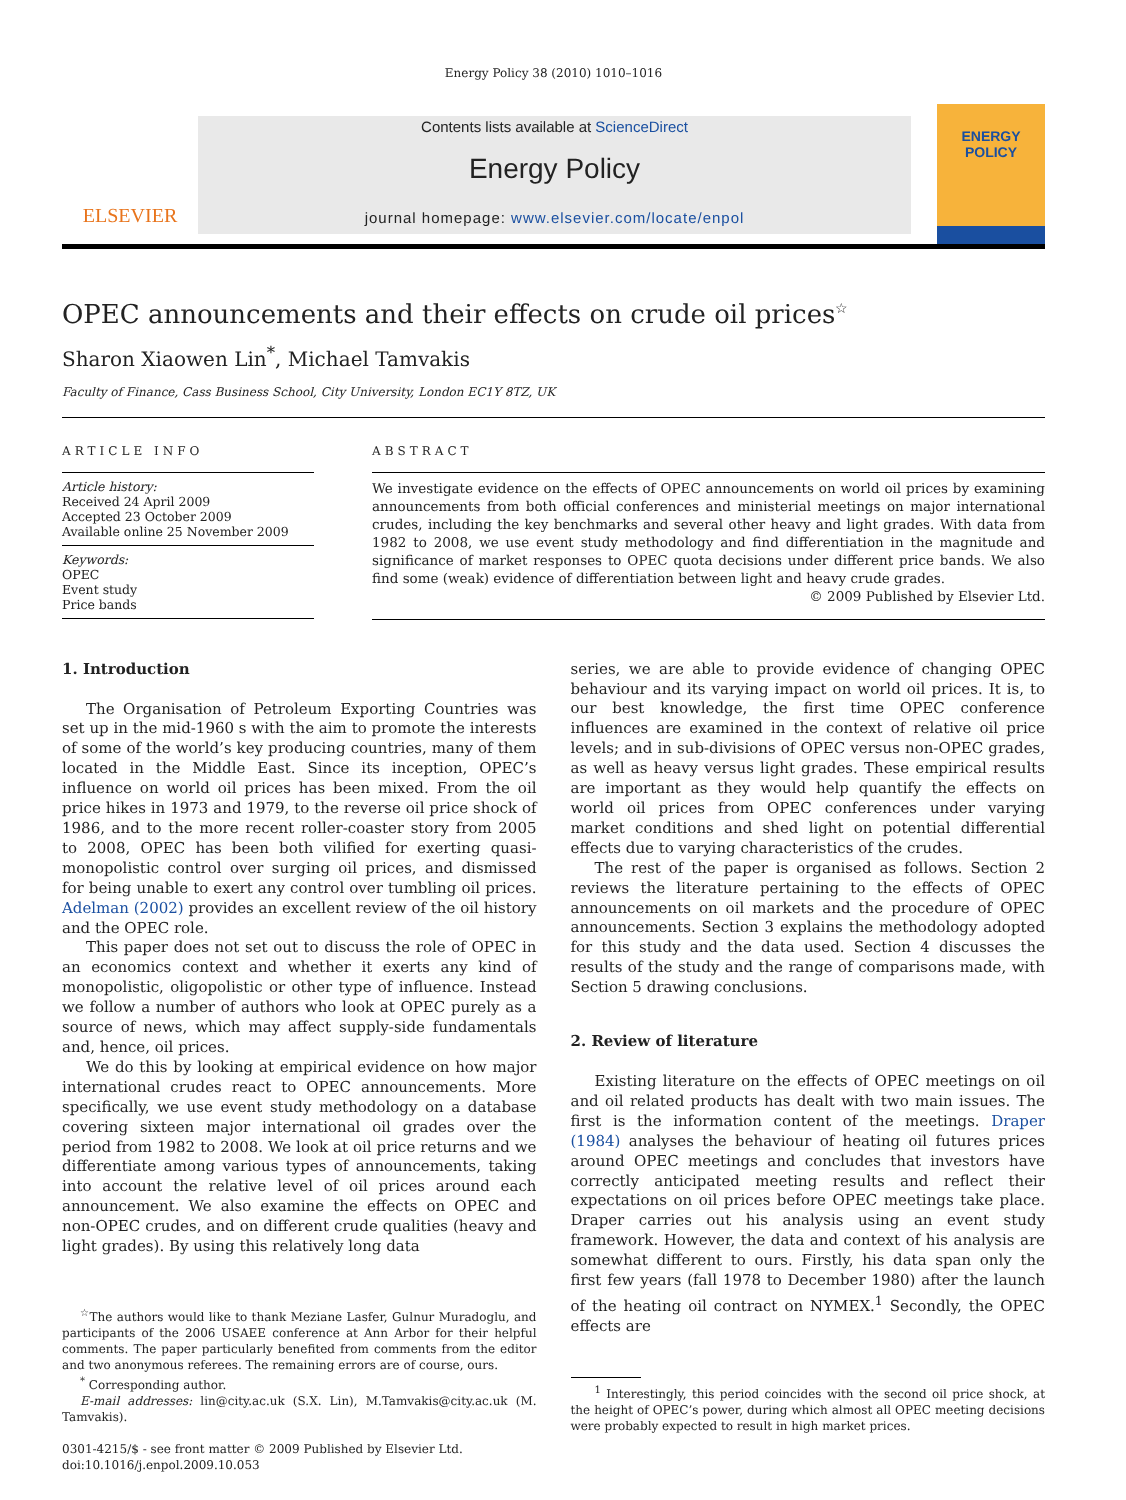Energy Policy 38 (2010) 1010–1016
ELSEVIER
Contents lists available at ScienceDirect
Energy Policy
journal homepage: www.elsevier.com/locate/enpol
ENERGY
POLICY
OPEC announcements and their effects on crude oil prices<sup>☆</sup>
Sharon Xiaowen Lin<sup>*</sup>, Michael Tamvakis
Faculty of Finance, Cass Business School, City University, London EC1Y 8TZ, UK
ARTICLE INFO
Article history:
Received 24 April 2009
Accepted 23 October 2009
Available online 25 November 2009
Keywords:
OPEC
Event study
Price bands
ABSTRACT
We investigate evidence on the effects of OPEC announcements on world oil prices by examining announcements from both official conferences and ministerial meetings on major international crudes, including the key benchmarks and several other heavy and light grades. With data from 1982 to 2008, we use event study methodology and find differentiation in the magnitude and significance of market responses to OPEC quota decisions under different price bands. We also find some (weak) evidence of differentiation between light and heavy crude grades.
© 2009 Published by Elsevier Ltd.
1. Introduction
The Organisation of Petroleum Exporting Countries was set up in the mid-1960 s with the aim to promote the interests of some of the world’s key producing countries, many of them located in the Middle East. Since its inception, OPEC’s influence on world oil prices has been mixed. From the oil price hikes in 1973 and 1979, to the reverse oil price shock of 1986, and to the more recent roller-coaster story from 2005 to 2008, OPEC has been both vilified for exerting quasi-monopolistic control over surging oil prices, and dismissed for being unable to exert any control over tumbling oil prices. Adelman (2002) provides an excellent review of the oil history and the OPEC role.
This paper does not set out to discuss the role of OPEC in an economics context and whether it exerts any kind of monopolistic, oligopolistic or other type of influence. Instead we follow a number of authors who look at OPEC purely as a source of news, which may affect supply-side fundamentals and, hence, oil prices.
We do this by looking at empirical evidence on how major international crudes react to OPEC announcements. More specifically, we use event study methodology on a database covering sixteen major international oil grades over the period from 1982 to 2008. We look at oil price returns and we differentiate among various types of announcements, taking into account the relative level of oil prices around each announcement. We also examine the effects on OPEC and non-OPEC crudes, and on different crude qualities (heavy and light grades). By using this relatively long data
<sup>☆</sup>The authors would like to thank Meziane Lasfer, Gulnur Muradoglu, and participants of the 2006 USAEE conference at Ann Arbor for their helpful comments. The paper particularly benefited from comments from the editor and two anonymous referees. The remaining errors are of course, ours.
<sup>*</sup> Corresponding author.
E-mail addresses: lin@city.ac.uk (S.X. Lin), M.Tamvakis@city.ac.uk (M. Tamvakis).
0301-4215/$ - see front matter © 2009 Published by Elsevier Ltd.
doi:10.1016/j.enpol.2009.10.053
series, we are able to provide evidence of changing OPEC behaviour and its varying impact on world oil prices. It is, to our best knowledge, the first time OPEC conference influences are examined in the context of relative oil price levels; and in sub-divisions of OPEC versus non-OPEC grades, as well as heavy versus light grades. These empirical results are important as they would help quantify the effects on world oil prices from OPEC conferences under varying market conditions and shed light on potential differential effects due to varying characteristics of the crudes.
The rest of the paper is organised as follows. Section 2 reviews the literature pertaining to the effects of OPEC announcements on oil markets and the procedure of OPEC announcements. Section 3 explains the methodology adopted for this study and the data used. Section 4 discusses the results of the study and the range of comparisons made, with Section 5 drawing conclusions.
2. Review of literature
Existing literature on the effects of OPEC meetings on oil and oil related products has dealt with two main issues. The first is the information content of the meetings. Draper (1984) analyses the behaviour of heating oil futures prices around OPEC meetings and concludes that investors have correctly anticipated meeting results and reflect their expectations on oil prices before OPEC meetings take place. Draper carries out his analysis using an event study framework. However, the data and context of his analysis are somewhat different to ours. Firstly, his data span only the first few years (fall 1978 to December 1980) after the launch of the heating oil contract on NYMEX.<sup>1</sup> Secondly, the OPEC effects are
<sup>1</sup> Interestingly, this period coincides with the second oil price shock, at the height of OPEC’s power, during which almost all OPEC meeting decisions were probably expected to result in high market prices.